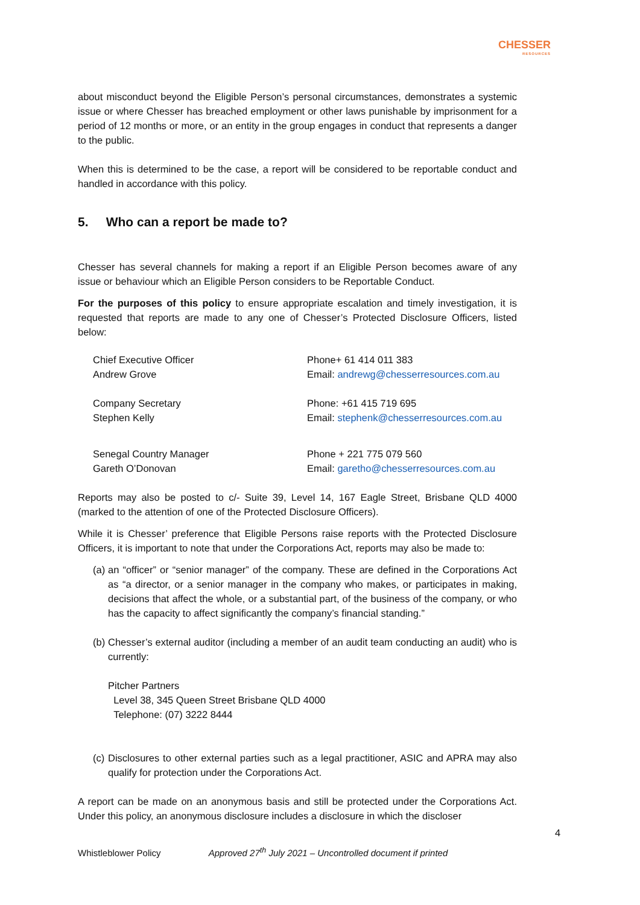CHESSER
RESOURCES
about misconduct beyond the Eligible Person’s personal circumstances, demonstrates a systemic issue or where Chesser has breached employment or other laws punishable by imprisonment for a period of 12 months or more, or an entity in the group engages in conduct that represents a danger to the public.
When this is determined to be the case, a report will be considered to be reportable conduct and handled in accordance with this policy.
5. Who can a report be made to?
Chesser has several channels for making a report if an Eligible Person becomes aware of any issue or behaviour which an Eligible Person considers to be Reportable Conduct.
For the purposes of this policy to ensure appropriate escalation and timely investigation, it is requested that reports are made to any one of Chesser’s Protected Disclosure Officers, listed below:
Chief Executive Officer
Andrew Grove
Phone+ 61 414 011 383
Email: andrewg@chesserresources.com.au
Company Secretary
Stephen Kelly
Phone: +61 415 719 695
Email: stephenk@chesserresources.com.au
Senegal Country Manager
Gareth O’Donovan
Phone + 221 775 079 560
Email: garetho@chesserresources.com.au
Reports may also be posted to c/- Suite 39, Level 14, 167 Eagle Street, Brisbane QLD 4000 (marked to the attention of one of the Protected Disclosure Officers).
While it is Chesser’ preference that Eligible Persons raise reports with the Protected Disclosure Officers, it is important to note that under the Corporations Act, reports may also be made to:
(a)
an “officer” or “senior manager” of the company. These are defined in the Corporations Act as “a director, or a senior manager in the company who makes, or participates in making, decisions that affect the whole, or a substantial part, of the business of the company, or who has the capacity to affect significantly the company’s financial standing.”
(b)
Chesser’s external auditor (including a member of an audit team conducting an audit) who is currently:
Pitcher Partners
Level 38, 345 Queen Street Brisbane QLD 4000
Telephone: (07) 3222 8444
(c)
Disclosures to other external parties such as a legal practitioner, ASIC and APRA may also qualify for protection under the Corporations Act.
A report can be made on an anonymous basis and still be protected under the Corporations Act. Under this policy, an anonymous disclosure includes a disclosure in which the discloser
4
Whistleblower Policy Approved 27<sup>th</sup> July 2021 – Uncontrolled document if printed